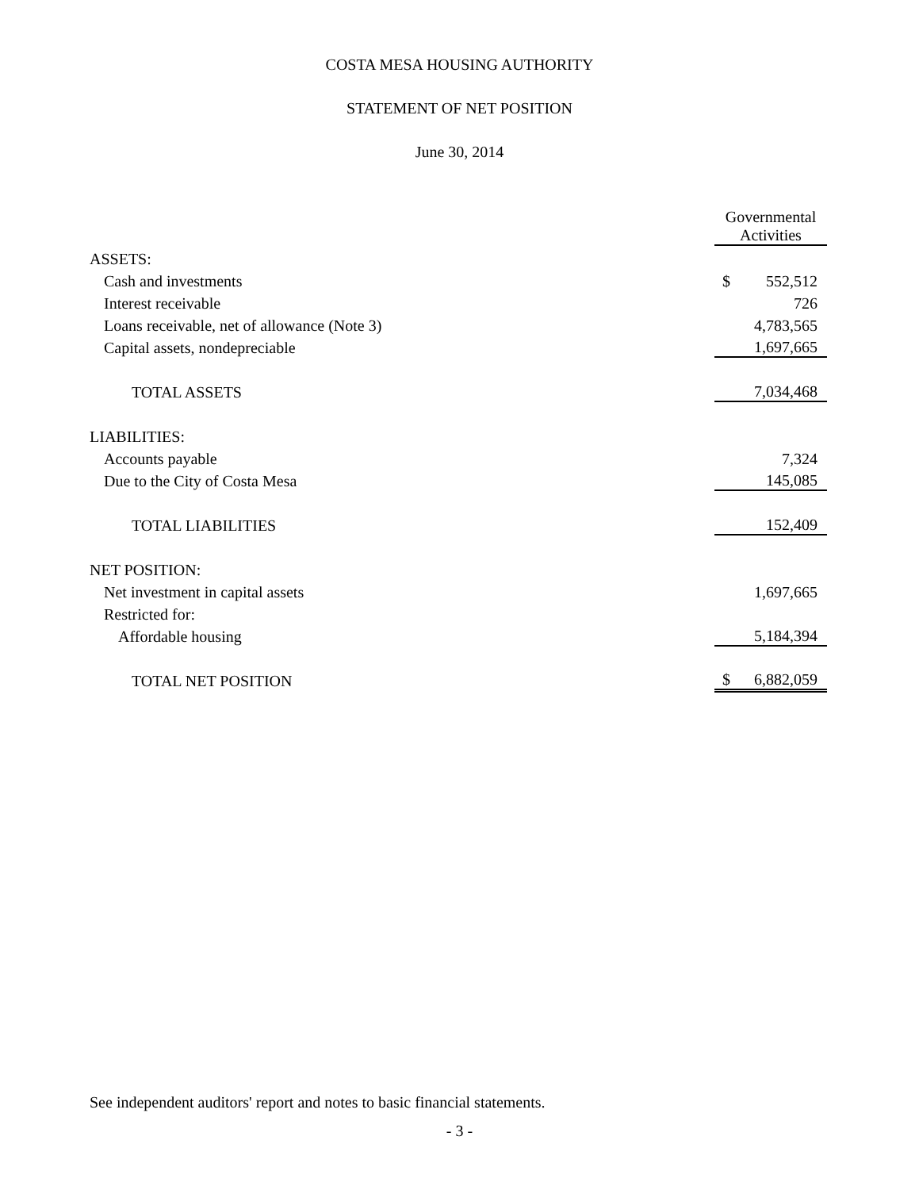COSTA MESA HOUSING AUTHORITY
STATEMENT OF NET POSITION
June 30, 2014
| | Governmental Activities |
| --- | --- |
| ASSETS: | |
| Cash and investments | $ 552,512 |
| Interest receivable | 726 |
| Loans receivable, net of allowance (Note 3) | 4,783,565 |
| Capital assets, nondepreciable | 1,697,665 |
| TOTAL ASSETS | 7,034,468 |
| LIABILITIES: | |
| Accounts payable | 7,324 |
| Due to the City of Costa Mesa | 145,085 |
| TOTAL LIABILITIES | 152,409 |
| NET POSITION: | |
| Net investment in capital assets | 1,697,665 |
| Restricted for: | |
| Affordable housing | 5,184,394 |
| TOTAL NET POSITION | $ 6,882,059 |
See independent auditors' report and notes to basic financial statements.
- 3 -